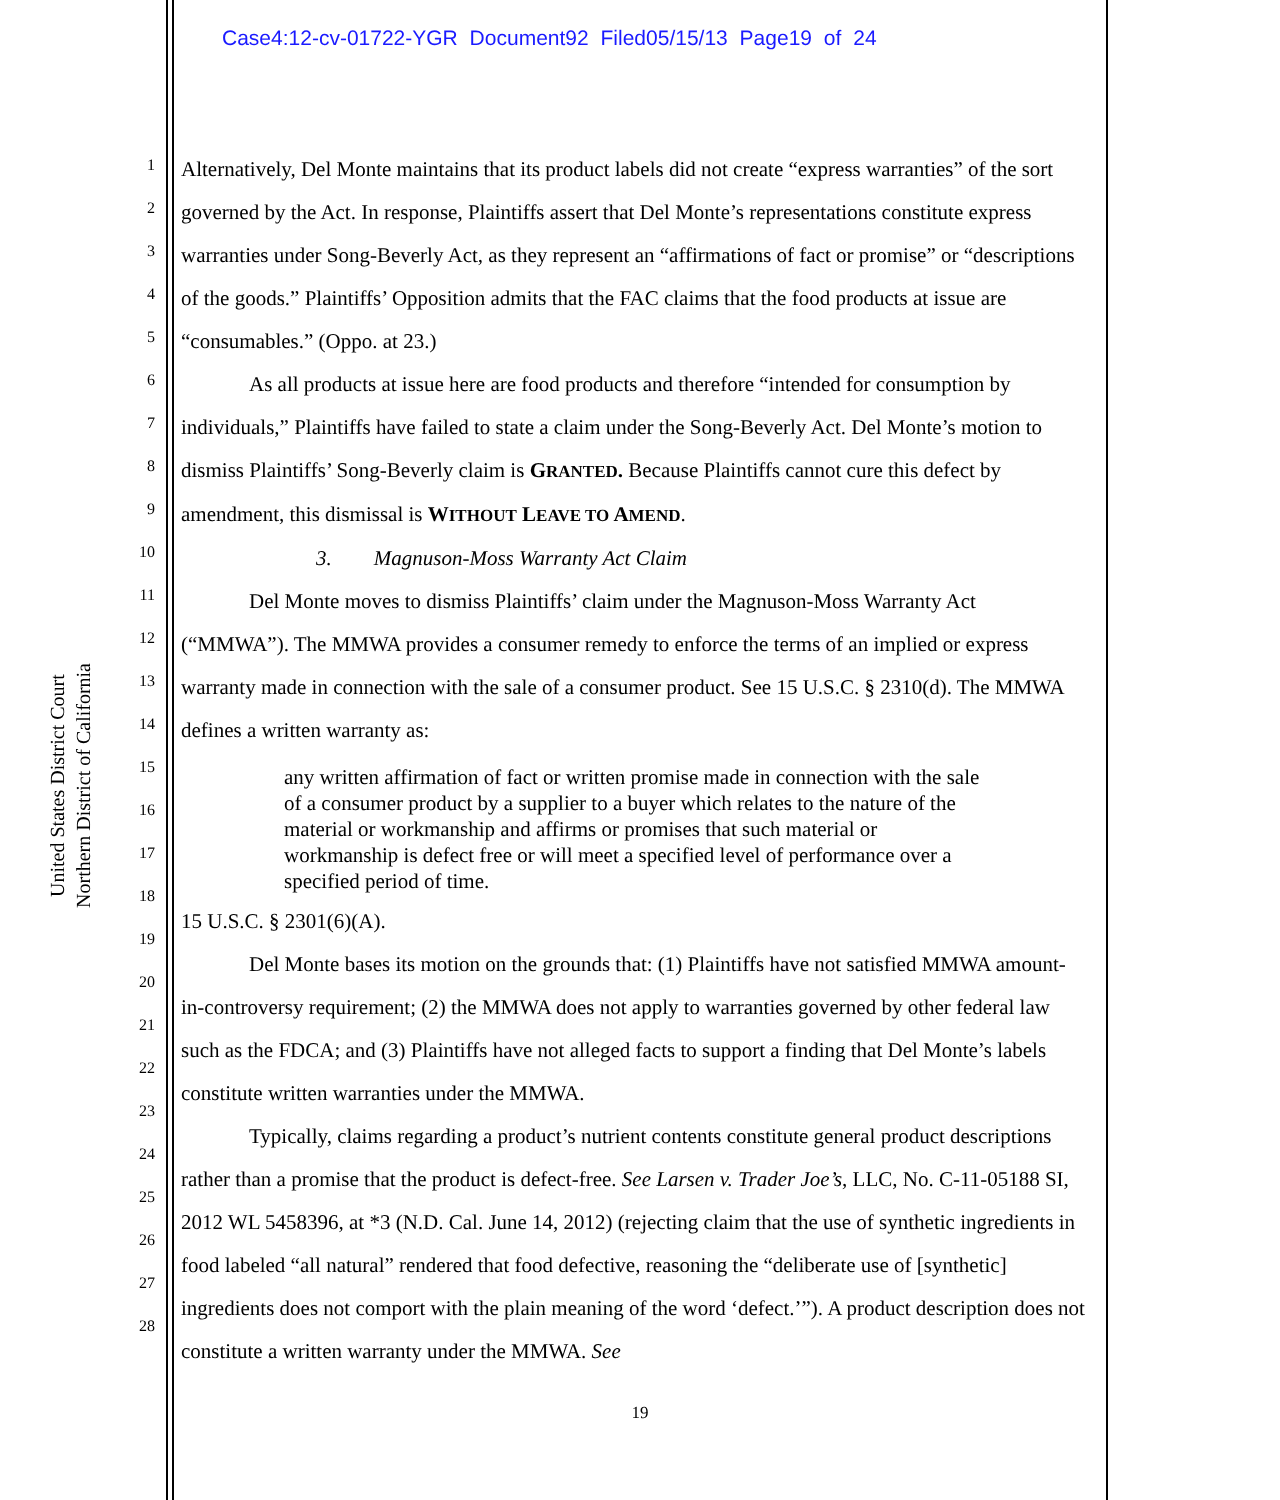Case4:12-cv-01722-YGR Document92 Filed05/15/13 Page19 of 24
United States District Court
Northern District of California
1
2
3
4
5
6
7
8
9
10
11
12
13
14
15
16
17
18
19
20
21
22
23
24
25
26
27
28
Alternatively, Del Monte maintains that its product labels did not create “express warranties” of the sort governed by the Act. In response, Plaintiffs assert that Del Monte’s representations constitute express warranties under Song-Beverly Act, as they represent an “affirmations of fact or promise” or “descriptions of the goods.” Plaintiffs’ Opposition admits that the FAC claims that the food products at issue are “consumables.” (Oppo. at 23.)
As all products at issue here are food products and therefore “intended for consumption by individuals,” Plaintiffs have failed to state a claim under the Song-Beverly Act. Del Monte’s motion to dismiss Plaintiffs’ Song-Beverly claim is GRANTED. Because Plaintiffs cannot cure this defect by amendment, this dismissal is WITHOUT LEAVE TO AMEND.
3. Magnuson-Moss Warranty Act Claim
Del Monte moves to dismiss Plaintiffs’ claim under the Magnuson-Moss Warranty Act (“MMWA”). The MMWA provides a consumer remedy to enforce the terms of an implied or express warranty made in connection with the sale of a consumer product. See 15 U.S.C. § 2310(d). The MMWA defines a written warranty as:
any written affirmation of fact or written promise made in connection with the sale of a consumer product by a supplier to a buyer which relates to the nature of the material or workmanship and affirms or promises that such material or workmanship is defect free or will meet a specified level of performance over a specified period of time.
15 U.S.C. § 2301(6)(A).
Del Monte bases its motion on the grounds that: (1) Plaintiffs have not satisfied MMWA amount-in-controversy requirement; (2) the MMWA does not apply to warranties governed by other federal law such as the FDCA; and (3) Plaintiffs have not alleged facts to support a finding that Del Monte’s labels constitute written warranties under the MMWA.
Typically, claims regarding a product’s nutrient contents constitute general product descriptions rather than a promise that the product is defect-free. See Larsen v. Trader Joe’s, LLC, No. C-11-05188 SI, 2012 WL 5458396, at *3 (N.D. Cal. June 14, 2012) (rejecting claim that the use of synthetic ingredients in food labeled “all natural” rendered that food defective, reasoning the “deliberate use of [synthetic] ingredients does not comport with the plain meaning of the word ‘defect.’”). A product description does not constitute a written warranty under the MMWA. See
19